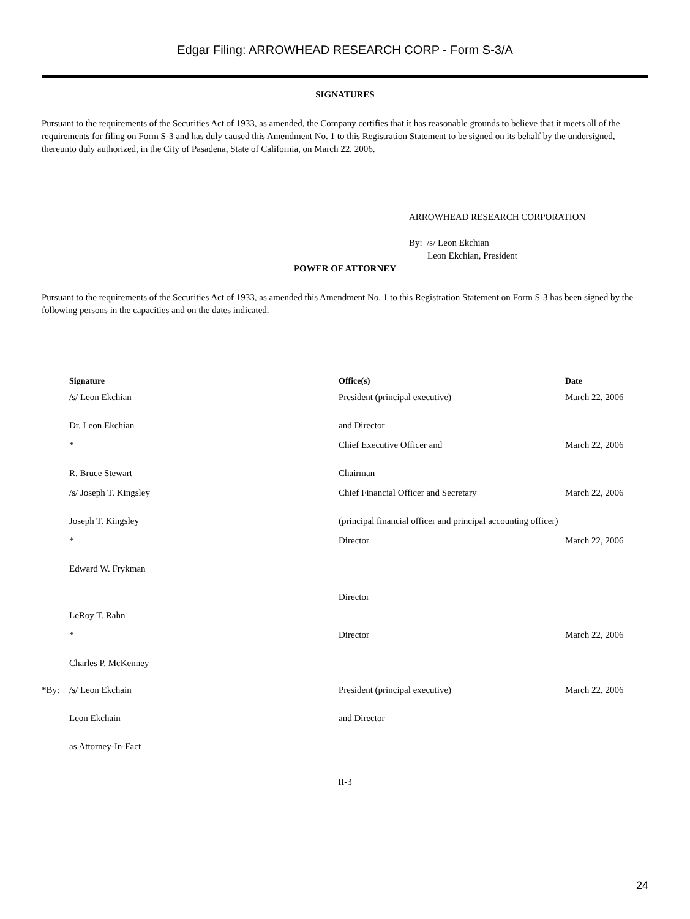Edgar Filing: ARROWHEAD RESEARCH CORP - Form S-3/A
SIGNATURES
Pursuant to the requirements of the Securities Act of 1933, as amended, the Company certifies that it has reasonable grounds to believe that it meets all of the requirements for filing on Form S-3 and has duly caused this Amendment No. 1 to this Registration Statement to be signed on its behalf by the undersigned, thereunto duly authorized, in the City of Pasadena, State of California, on March 22, 2006.
ARROWHEAD RESEARCH CORPORATION
By: /s/ Leon Ekchian
Leon Ekchian, President
POWER OF ATTORNEY
Pursuant to the requirements of the Securities Act of 1933, as amended this Amendment No. 1 to this Registration Statement on Form S-3 has been signed by the following persons in the capacities and on the dates indicated.
| | Signature | Office(s) | Date |
| | /s/ Leon Ekchian | President (principal executive) | March 22, 2006 |
| | Dr. Leon Ekchian | and Director | |
| | * | Chief Executive Officer and | March 22, 2006 |
| | R. Bruce Stewart | Chairman | |
| | /s/ Joseph T. Kingsley | Chief Financial Officer and Secretary | March 22, 2006 |
| | Joseph T. Kingsley | (principal financial officer and principal accounting officer) | |
| | * | Director | March 22, 2006 |
| | Edward W. Frykman | | |
| | | Director | |
| | LeRoy T. Rahn | | |
| | * | Director | March 22, 2006 |
| | Charles P. McKenney | | |
| *By: | /s/ Leon Ekchain | President (principal executive) | March 22, 2006 |
| | Leon Ekchain | and Director | |
| | as Attorney-In-Fact | | |
II-3
24